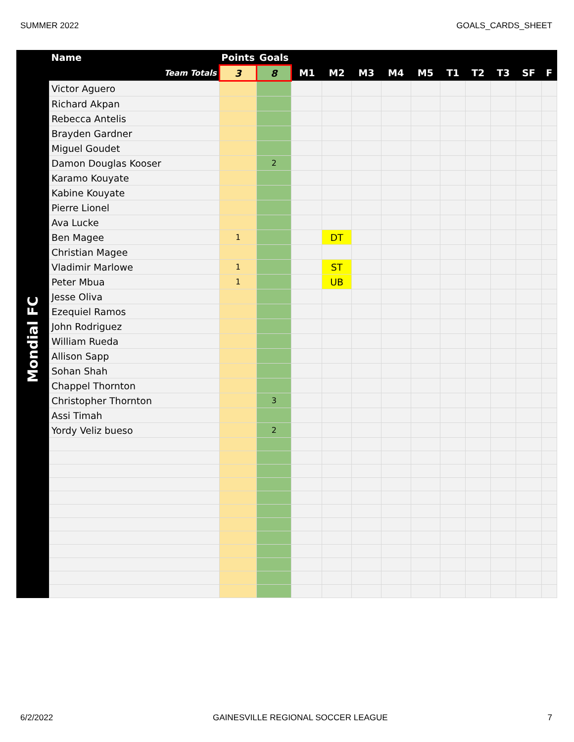SUMMER 2022 GOALS_CARDS_SHEET
| | Name | Points | Goals | | | | | | | | | | |
| --- | --- | --- | --- | --- | --- | --- | --- | --- | --- | --- | --- | --- | --- |
| | Team Totals | 3 | 8 | M1 | M2 | M3 | M4 | M5 | T1 | T2 | T3 | SF | F |
| Mondial FC | Victor Aguero | | | | | | | | | | | | |
| | Richard Akpan | | | | | | | | | | | | |
| | Rebecca Antelis | | | | | | | | | | | | |
| | Brayden Gardner | | | | | | | | | | | | |
| | Miguel Goudet | | | | | | | | | | | | |
| | Damon Douglas Kooser | | 2 | | | | | | | | | | |
| | Karamo Kouyate | | | | | | | | | | | | |
| | Kabine Kouyate | | | | | | | | | | | | |
| | Pierre Lionel | | | | | | | | | | | | |
| | Ava Lucke | | | | | | | | | | | | |
| | Ben Magee | 1 | | | DT | | | | | | | | |
| | Christian Magee | | | | | | | | | | | | |
| | Vladimir Marlowe | 1 | | | ST | | | | | | | | |
| | Peter Mbua | 1 | | | UB | | | | | | | | |
| | Jesse Oliva | | | | | | | | | | | | |
| | Ezequiel Ramos | | | | | | | | | | | | |
| | John Rodriguez | | | | | | | | | | | | |
| | William Rueda | | | | | | | | | | | | |
| | Allison Sapp | | | | | | | | | | | | |
| | Sohan Shah | | | | | | | | | | | | |
| | Chappel Thornton | | | | | | | | | | | | |
| | Christopher Thornton | | 3 | | | | | | | | | | |
| | Assi Timah | | | | | | | | | | | | |
| | Yordy Veliz bueso | | 2 | | | | | | | | | | |
6/2/2022 GAINESVILLE REGIONAL SOCCER LEAGUE 7